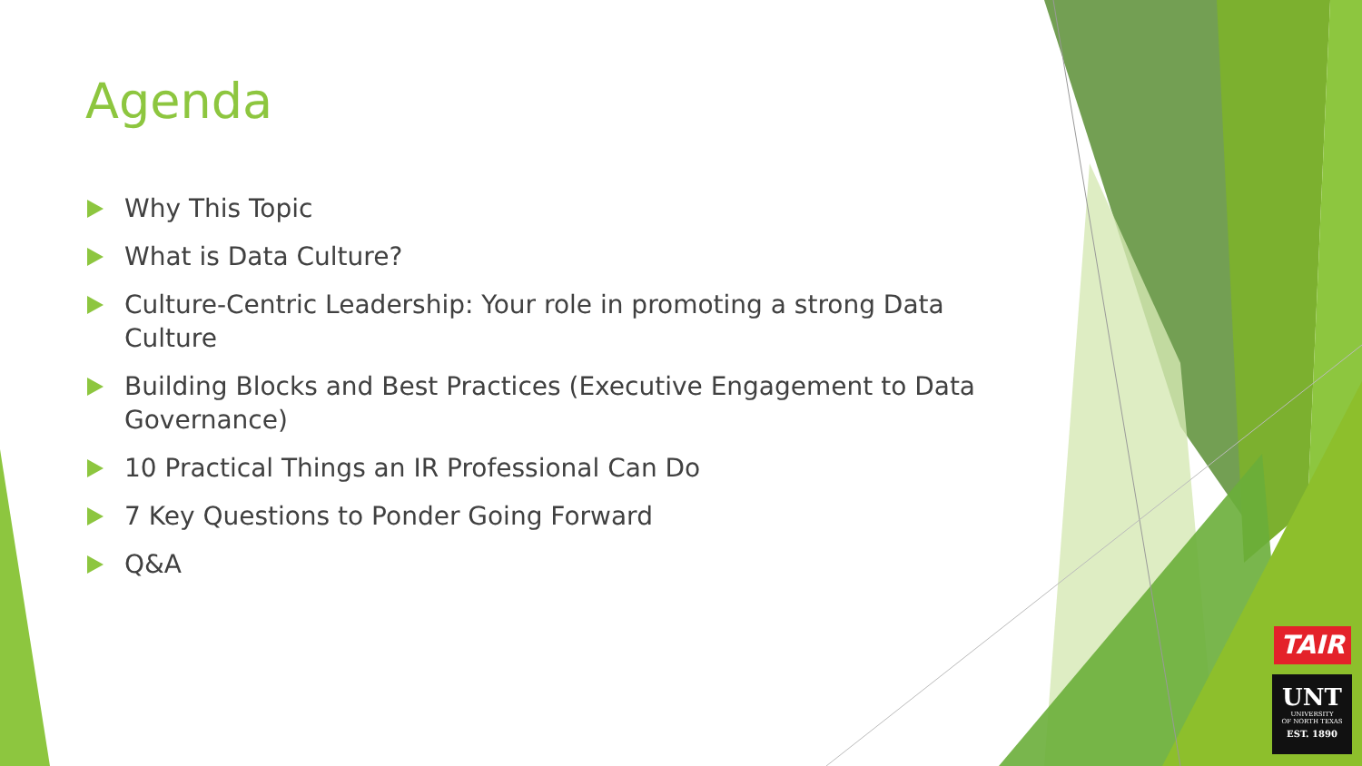Agenda
Why This Topic
What is Data Culture?
Culture-Centric Leadership: Your role in promoting a strong Data Culture
Building Blocks and Best Practices (Executive Engagement to Data Governance)
10 Practical Things an IR Professional Can Do
7 Key Questions to Ponder Going Forward
Q&A
TAIR
UNT
UNIVERSITY
OF NORTH TEXAS
EST. 1890